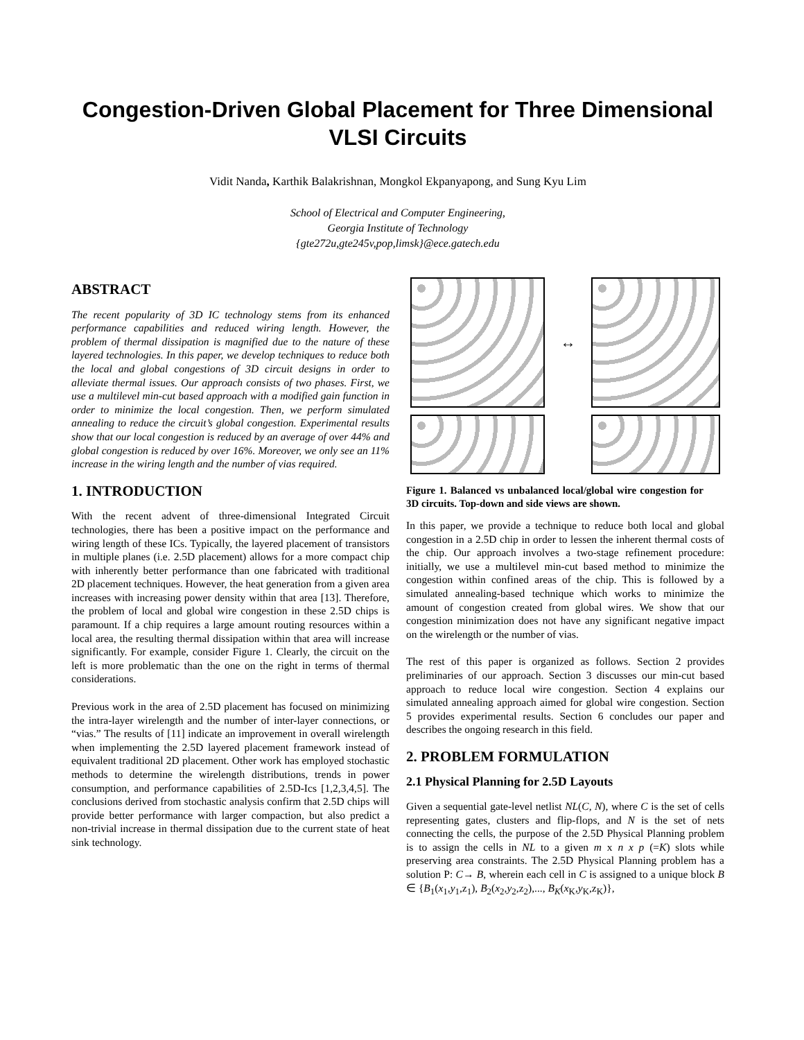Congestion-Driven Global Placement for Three Dimensional VLSI Circuits
Vidit Nanda, Karthik Balakrishnan, Mongkol Ekpanyapong, and Sung Kyu Lim
School of Electrical and Computer Engineering,
Georgia Institute of Technology
{gte272u,gte245v,pop,limsk}@ece.gatech.edu
ABSTRACT
The recent popularity of 3D IC technology stems from its enhanced performance capabilities and reduced wiring length. However, the problem of thermal dissipation is magnified due to the nature of these layered technologies. In this paper, we develop techniques to reduce both the local and global congestions of 3D circuit designs in order to alleviate thermal issues. Our approach consists of two phases. First, we use a multilevel min-cut based approach with a modified gain function in order to minimize the local congestion. Then, we perform simulated annealing to reduce the circuit’s global congestion. Experimental results show that our local congestion is reduced by an average of over 44% and global congestion is reduced by over 16%. Moreover, we only see an 11% increase in the wiring length and the number of vias required.
1. INTRODUCTION
With the recent advent of three-dimensional Integrated Circuit technologies, there has been a positive impact on the performance and wiring length of these ICs. Typically, the layered placement of transistors in multiple planes (i.e. 2.5D placement) allows for a more compact chip with inherently better performance than one fabricated with traditional 2D placement techniques. However, the heat generation from a given area increases with increasing power density within that area [13]. Therefore, the problem of local and global wire congestion in these 2.5D chips is paramount. If a chip requires a large amount routing resources within a local area, the resulting thermal dissipation within that area will increase significantly. For example, consider Figure 1. Clearly, the circuit on the left is more problematic than the one on the right in terms of thermal considerations.
Previous work in the area of 2.5D placement has focused on minimizing the intra-layer wirelength and the number of inter-layer connections, or “vias.” The results of [11] indicate an improvement in overall wirelength when implementing the 2.5D layered placement framework instead of equivalent traditional 2D placement. Other work has employed stochastic methods to determine the wirelength distributions, trends in power consumption, and performance capabilities of 2.5D-Ics [1,2,3,4,5]. The conclusions derived from stochastic analysis confirm that 2.5D chips will provide better performance with larger compaction, but also predict a non-trivial increase in thermal dissipation due to the current state of heat sink technology.
↔
Figure 1. Balanced vs unbalanced local/global wire congestion for 3D circuits. Top-down and side views are shown.
In this paper, we provide a technique to reduce both local and global congestion in a 2.5D chip in order to lessen the inherent thermal costs of the chip. Our approach involves a two-stage refinement procedure: initially, we use a multilevel min-cut based method to minimize the congestion within confined areas of the chip. This is followed by a simulated annealing-based technique which works to minimize the amount of congestion created from global wires. We show that our congestion minimization does not have any significant negative impact on the wirelength or the number of vias.
The rest of this paper is organized as follows. Section 2 provides preliminaries of our approach. Section 3 discusses our min-cut based approach to reduce local wire congestion. Section 4 explains our simulated annealing approach aimed for global wire congestion. Section 5 provides experimental results. Section 6 concludes our paper and describes the ongoing research in this field.
2. PROBLEM FORMULATION
2.1 Physical Planning for 2.5D Layouts
Given a sequential gate-level netlist NL(C, N), where C is the set of cells representing gates, clusters and flip-flops, and N is the set of nets connecting the cells, the purpose of the 2.5D Physical Planning problem is to assign the cells in NL to a given m x n x p (=K) slots while preserving area constraints. The 2.5D Physical Planning problem has a solution P: C→ B, wherein each cell in C is assigned to a unique block B ∈ {B<sub>1</sub>(x<sub>1</sub>,y<sub>1</sub>,z<sub>1</sub>), B<sub>2</sub>(x<sub>2</sub>,y<sub>2</sub>,z<sub>2</sub>),..., B<sub>K</sub>(x<sub>K</sub>,y<sub>K</sub>,z<sub>K</sub>)},